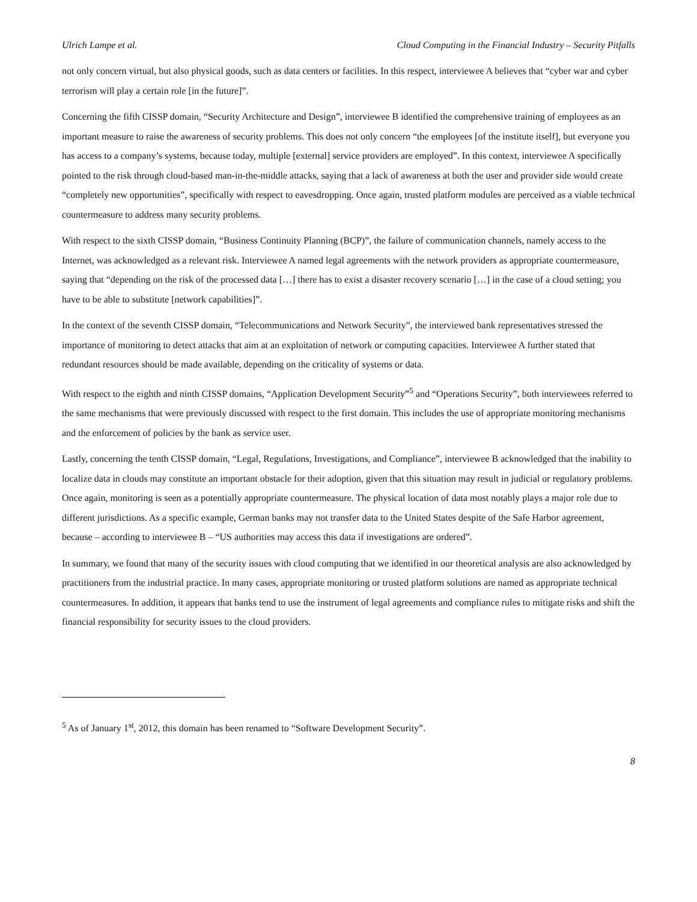Ulrich Lampe et al. Cloud Computing in the Financial Industry – Security Pitfalls
not only concern virtual, but also physical goods, such as data centers or facilities. In this respect, interviewee A believes that “cyber war and cyber terrorism will play a certain role [in the future]”.
Concerning the fifth CISSP domain, “Security Architecture and Design”, interviewee B identified the comprehensive training of employees as an important measure to raise the awareness of security problems. This does not only concern “the employees [of the institute itself], but everyone you has access to a company’s systems, because today, multiple [external] service providers are employed”. In this context, interviewee A specifically pointed to the risk through cloud-based man-in-the-middle attacks, saying that a lack of awareness at both the user and provider side would create “completely new opportunities”, specifically with respect to eavesdropping. Once again, trusted platform modules are perceived as a viable technical countermeasure to address many security problems.
With respect to the sixth CISSP domain, “Business Continuity Planning (BCP)”, the failure of communication channels, namely access to the Internet, was acknowledged as a relevant risk. Interviewee A named legal agreements with the network providers as appropriate countermeasure, saying that “depending on the risk of the processed data […] there has to exist a disaster recovery scenario […] in the case of a cloud setting; you have to be able to substitute [network capabilities]”.
In the context of the seventh CISSP domain, “Telecommunications and Network Security”, the interviewed bank representatives stressed the importance of monitoring to detect attacks that aim at an exploitation of network or computing capacities. Interviewee A further stated that redundant resources should be made available, depending on the criticality of systems or data.
With respect to the eighth and ninth CISSP domains, “Application Development Security”<sup>5</sup> and “Operations Security”, both interviewees referred to the same mechanisms that were previously discussed with respect to the first domain. This includes the use of appropriate monitoring mechanisms and the enforcement of policies by the bank as service user.
Lastly, concerning the tenth CISSP domain, “Legal, Regulations, Investigations, and Compliance”, interviewee B acknowledged that the inability to localize data in clouds may constitute an important obstacle for their adoption, given that this situation may result in judicial or regulatory problems. Once again, monitoring is seen as a potentially appropriate countermeasure. The physical location of data most notably plays a major role due to different jurisdictions. As a specific example, German banks may not transfer data to the United States despite of the Safe Harbor agreement, because – according to interviewee B – “US authorities may access this data if investigations are ordered”.
In summary, we found that many of the security issues with cloud computing that we identified in our theoretical analysis are also acknowledged by practitioners from the industrial practice. In many cases, appropriate monitoring or trusted platform solutions are named as appropriate technical countermeasures. In addition, it appears that banks tend to use the instrument of legal agreements and compliance rules to mitigate risks and shift the financial responsibility for security issues to the cloud providers.
<sup>5</sup> As of January 1<sup>st</sup>, 2012, this domain has been renamed to “Software Development Security”.
8